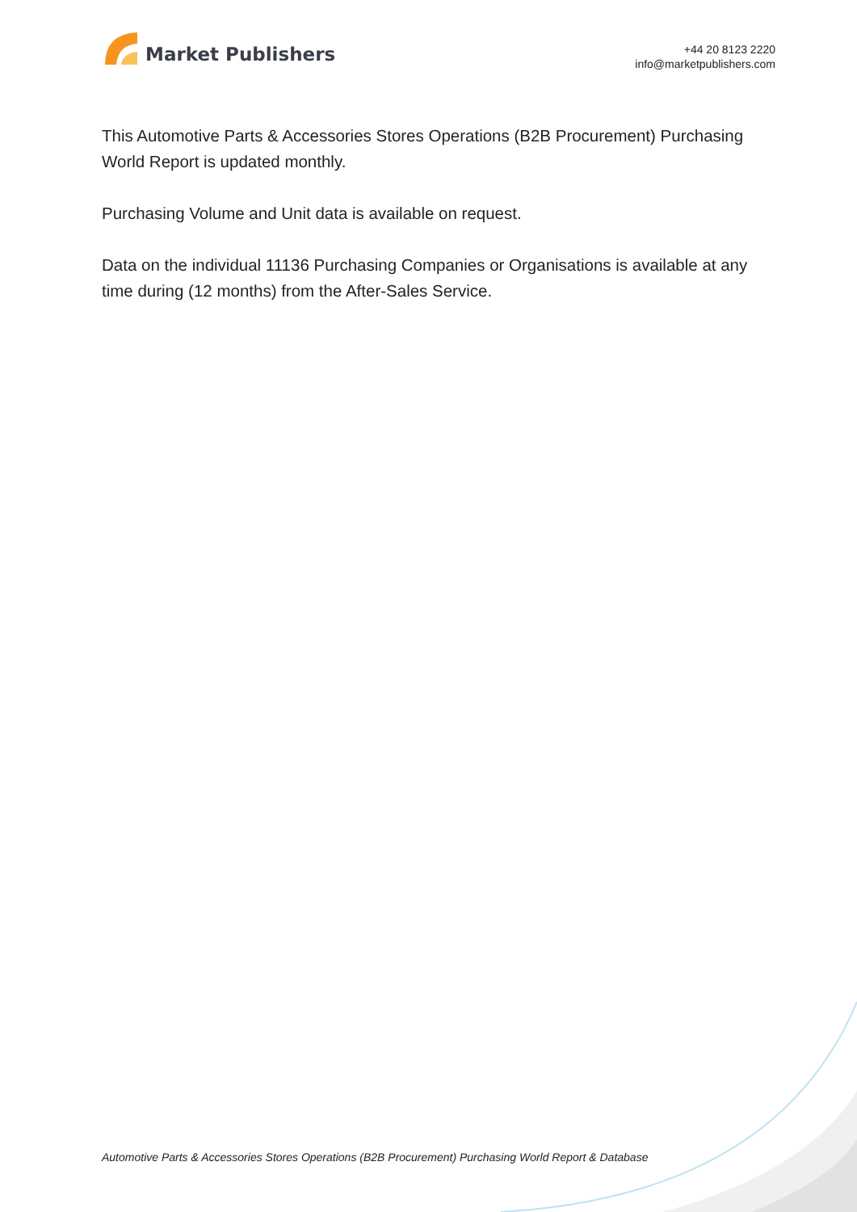Market Publishers
+44 20 8123 2220
info@marketpublishers.com
This Automotive Parts & Accessories Stores Operations (B2B Procurement) Purchasing World Report is updated monthly.
Purchasing Volume and Unit data is available on request.
Data on the individual 11136 Purchasing Companies or Organisations is available at any time during (12 months) from the After-Sales Service.
Automotive Parts & Accessories Stores Operations (B2B Procurement) Purchasing World Report & Database